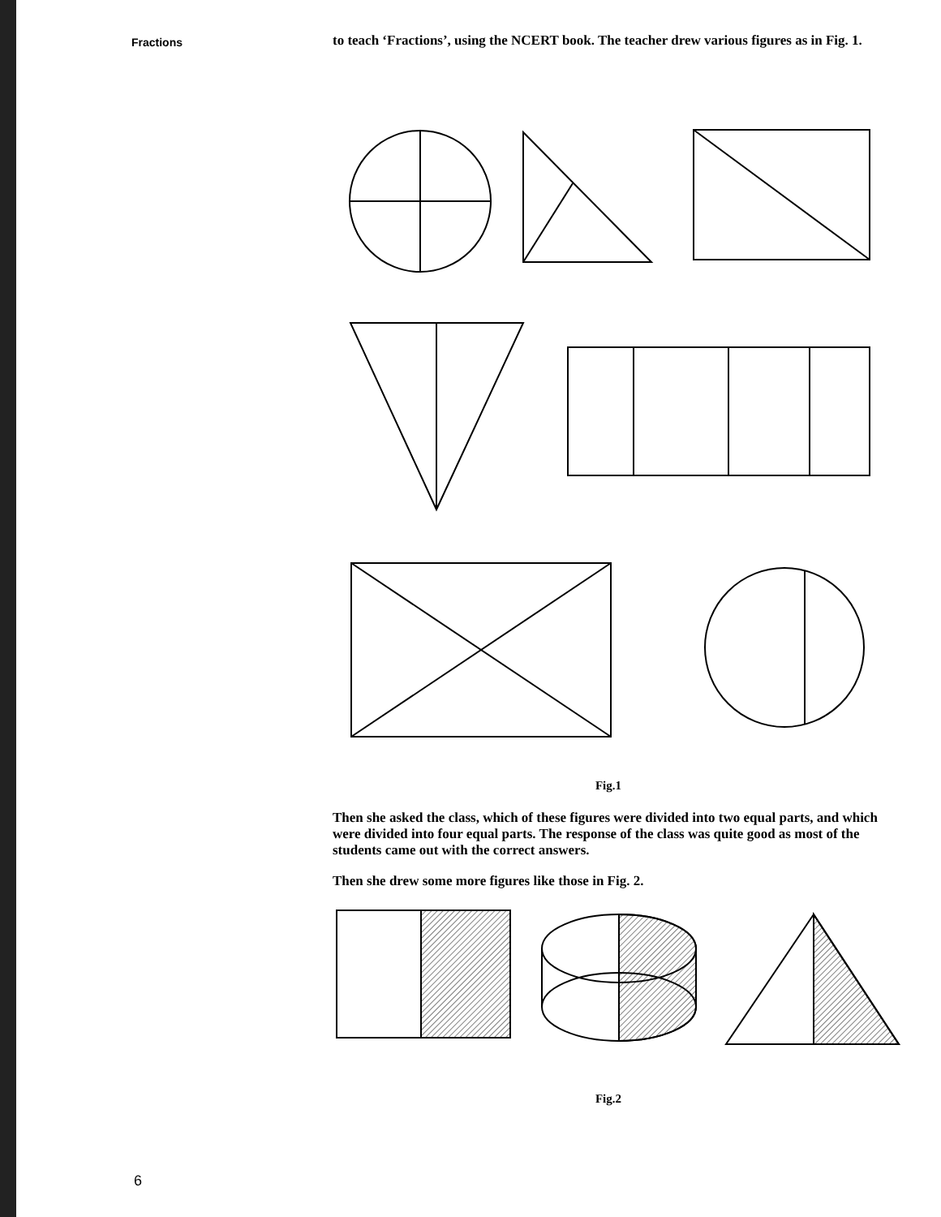Fractions
to teach ‘Fractions’, using the NCERT book. The teacher drew various figures as in Fig. 1.
Fig.1
Then she asked the class, which of these figures were divided into two equal parts, and which were divided into four equal parts. The response of the class was quite good as most of the students came out with the correct answers.
Then she drew some more figures like those in Fig. 2.
Fig.2
6